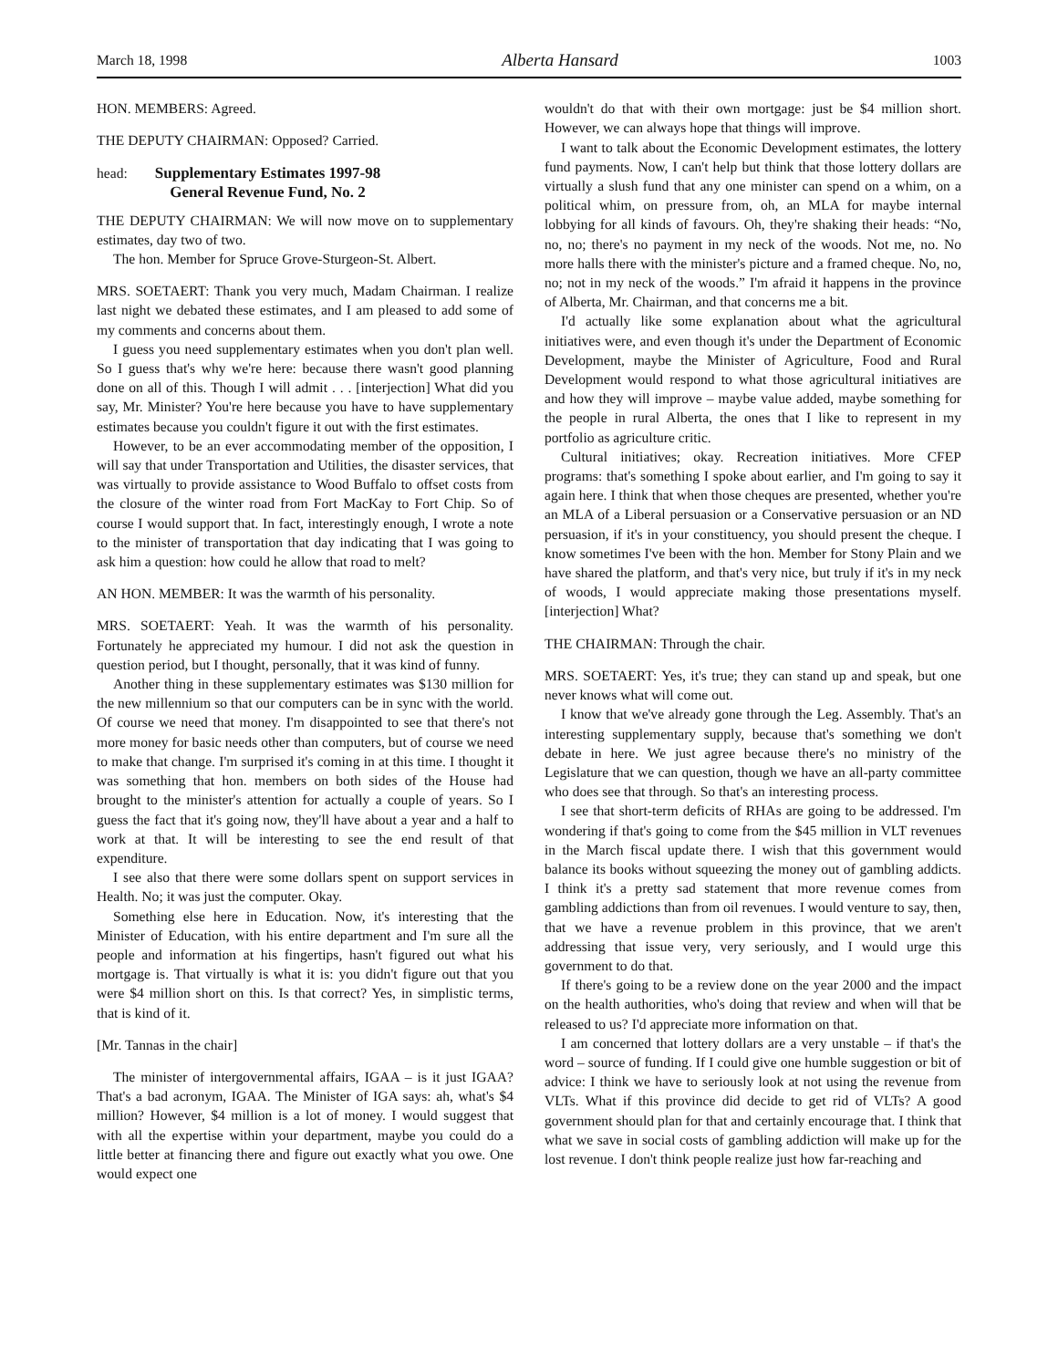March 18, 1998 Alberta Hansard 1003
HON. MEMBERS: Agreed.
THE DEPUTY CHAIRMAN: Opposed? Carried.
head:
Supplementary Estimates 1997-98
General Revenue Fund, No. 2
THE DEPUTY CHAIRMAN: We will now move on to supplementary estimates, day two of two.
The hon. Member for Spruce Grove-Sturgeon-St. Albert.
MRS. SOETAERT: Thank you very much, Madam Chairman. I realize last night we debated these estimates, and I am pleased to add some of my comments and concerns about them.
I guess you need supplementary estimates when you don't plan well. So I guess that's why we're here: because there wasn't good planning done on all of this. Though I will admit . . . [interjection] What did you say, Mr. Minister? You're here because you have to have supplementary estimates because you couldn't figure it out with the first estimates.
However, to be an ever accommodating member of the opposition, I will say that under Transportation and Utilities, the disaster services, that was virtually to provide assistance to Wood Buffalo to offset costs from the closure of the winter road from Fort MacKay to Fort Chip. So of course I would support that. In fact, interestingly enough, I wrote a note to the minister of transportation that day indicating that I was going to ask him a question: how could he allow that road to melt?
AN HON. MEMBER: It was the warmth of his personality.
MRS. SOETAERT: Yeah. It was the warmth of his personality. Fortunately he appreciated my humour. I did not ask the question in question period, but I thought, personally, that it was kind of funny.
Another thing in these supplementary estimates was $130 million for the new millennium so that our computers can be in sync with the world. Of course we need that money. I'm disappointed to see that there's not more money for basic needs other than computers, but of course we need to make that change. I'm surprised it's coming in at this time. I thought it was something that hon. members on both sides of the House had brought to the minister's attention for actually a couple of years. So I guess the fact that it's going now, they'll have about a year and a half to work at that. It will be interesting to see the end result of that expenditure.
I see also that there were some dollars spent on support services in Health. No; it was just the computer. Okay.
Something else here in Education. Now, it's interesting that the Minister of Education, with his entire department and I'm sure all the people and information at his fingertips, hasn't figured out what his mortgage is. That virtually is what it is: you didn't figure out that you were $4 million short on this. Is that correct? Yes, in simplistic terms, that is kind of it.
[Mr. Tannas in the chair]
The minister of intergovernmental affairs, IGAA – is it just IGAA? That's a bad acronym, IGAA. The Minister of IGA says: ah, what's $4 million? However, $4 million is a lot of money. I would suggest that with all the expertise within your department, maybe you could do a little better at financing there and figure out exactly what you owe. One would expect one
wouldn't do that with their own mortgage: just be $4 million short. However, we can always hope that things will improve.
I want to talk about the Economic Development estimates, the lottery fund payments. Now, I can't help but think that those lottery dollars are virtually a slush fund that any one minister can spend on a whim, on a political whim, on pressure from, oh, an MLA for maybe internal lobbying for all kinds of favours. Oh, they're shaking their heads: “No, no, no; there's no payment in my neck of the woods. Not me, no. No more halls there with the minister's picture and a framed cheque. No, no, no; not in my neck of the woods.” I'm afraid it happens in the province of Alberta, Mr. Chairman, and that concerns me a bit.
I'd actually like some explanation about what the agricultural initiatives were, and even though it's under the Department of Economic Development, maybe the Minister of Agriculture, Food and Rural Development would respond to what those agricultural initiatives are and how they will improve – maybe value added, maybe something for the people in rural Alberta, the ones that I like to represent in my portfolio as agriculture critic.
Cultural initiatives; okay. Recreation initiatives. More CFEP programs: that's something I spoke about earlier, and I'm going to say it again here. I think that when those cheques are presented, whether you're an MLA of a Liberal persuasion or a Conservative persuasion or an ND persuasion, if it's in your constituency, you should present the cheque. I know sometimes I've been with the hon. Member for Stony Plain and we have shared the platform, and that's very nice, but truly if it's in my neck of woods, I would appreciate making those presentations myself. [interjection] What?
THE CHAIRMAN: Through the chair.
MRS. SOETAERT: Yes, it's true; they can stand up and speak, but one never knows what will come out.
I know that we've already gone through the Leg. Assembly. That's an interesting supplementary supply, because that's something we don't debate in here. We just agree because there's no ministry of the Legislature that we can question, though we have an all-party committee who does see that through. So that's an interesting process.
I see that short-term deficits of RHAs are going to be addressed. I'm wondering if that's going to come from the $45 million in VLT revenues in the March fiscal update there. I wish that this government would balance its books without squeezing the money out of gambling addicts. I think it's a pretty sad statement that more revenue comes from gambling addictions than from oil revenues. I would venture to say, then, that we have a revenue problem in this province, that we aren't addressing that issue very, very seriously, and I would urge this government to do that.
If there's going to be a review done on the year 2000 and the impact on the health authorities, who's doing that review and when will that be released to us? I'd appreciate more information on that.
I am concerned that lottery dollars are a very unstable – if that's the word – source of funding. If I could give one humble suggestion or bit of advice: I think we have to seriously look at not using the revenue from VLTs. What if this province did decide to get rid of VLTs? A good government should plan for that and certainly encourage that. I think that what we save in social costs of gambling addiction will make up for the lost revenue. I don't think people realize just how far-reaching and